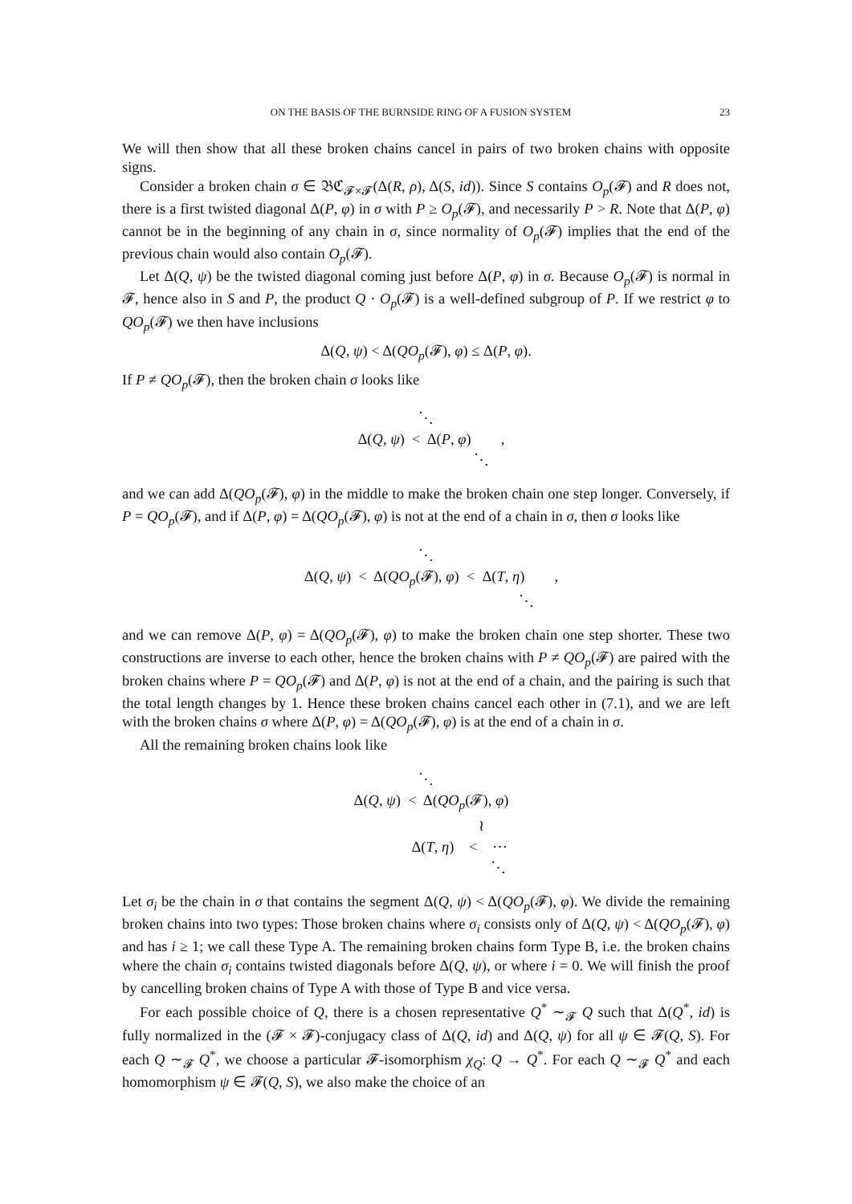ON THE BASIS OF THE BURNSIDE RING OF A FUSION SYSTEM 23
We will then show that all these broken chains cancel in pairs of two broken chains with opposite signs.
Consider a broken chain σ ∈ 𝔅ℭ<sub>𝓕×𝓕</sub>(Δ(R, ρ), Δ(S, id)). Since S contains O<sub>p</sub>(𝓕) and R does not, there is a first twisted diagonal Δ(P, φ) in σ with P ≥ O<sub>p</sub>(𝓕), and necessarily P > R. Note that Δ(P, φ) cannot be in the beginning of any chain in σ, since normality of O<sub>p</sub>(𝓕) implies that the end of the previous chain would also contain O<sub>p</sub>(𝓕).
Let Δ(Q, ψ) be the twisted diagonal coming just before Δ(P, φ) in σ. Because O<sub>p</sub>(𝓕) is normal in 𝓕, hence also in S and P, the product Q · O<sub>p</sub>(𝓕) is a well-defined subgroup of P. If we restrict φ to QO<sub>p</sub>(𝓕) we then have inclusions
Δ(Q, ψ) < Δ(QO<sub>p</sub>(𝓕), φ) ≤ Δ(P, φ).
If P ≠ QO<sub>p</sub>(𝓕), then the broken chain σ looks like
⋱ Δ(Q, ψ) < Δ(P, φ) , ⋱
and we can add Δ(QO<sub>p</sub>(𝓕), φ) in the middle to make the broken chain one step longer. Conversely, if P = QO<sub>p</sub>(𝓕), and if Δ(P, φ) = Δ(QO<sub>p</sub>(𝓕), φ) is not at the end of a chain in σ, then σ looks like
⋱ Δ(Q, ψ) < Δ(QO<sub>p</sub>(𝓕), φ) < Δ(T, η) , ⋱
and we can remove Δ(P, φ) = Δ(QO<sub>p</sub>(𝓕), φ) to make the broken chain one step shorter. These two constructions are inverse to each other, hence the broken chains with P ≠ QO<sub>p</sub>(𝓕) are paired with the broken chains where P = QO<sub>p</sub>(𝓕) and Δ(P, φ) is not at the end of a chain, and the pairing is such that the total length changes by 1. Hence these broken chains cancel each other in (7.1), and we are left with the broken chains σ where Δ(P, φ) = Δ(QO<sub>p</sub>(𝓕), φ) is at the end of a chain in σ.
All the remaining broken chains look like
⋱ Δ(Q, ψ) < Δ(QO<sub>p</sub>(𝓕), φ) ≀ Δ(T, η) < ⋯ ⋱
Let σ<sub>i</sub> be the chain in σ that contains the segment Δ(Q, ψ) < Δ(QO<sub>p</sub>(𝓕), φ). We divide the remaining broken chains into two types: Those broken chains where σ<sub>i</sub> consists only of Δ(Q, ψ) < Δ(QO<sub>p</sub>(𝓕), φ) and has i ≥ 1; we call these Type A. The remaining broken chains form Type B, i.e. the broken chains where the chain σ<sub>i</sub> contains twisted diagonals before Δ(Q, ψ), or where i = 0. We will finish the proof by cancelling broken chains of Type A with those of Type B and vice versa.
For each possible choice of Q, there is a chosen representative Q<sup>*</sup> ∼<sub>𝓕</sub> Q such that Δ(Q<sup>*</sup>, id) is fully normalized in the (𝓕 × 𝓕)-conjugacy class of Δ(Q, id) and Δ(Q, ψ) for all ψ ∈ 𝓕(Q, S). For each Q ∼<sub>𝓕</sub> Q<sup>*</sup>, we choose a particular 𝓕-isomorphism χ<sub>Q</sub>: Q → Q<sup>*</sup>. For each Q ∼<sub>𝓕</sub> Q<sup>*</sup> and each homomorphism ψ ∈ 𝓕(Q, S), we also make the choice of an